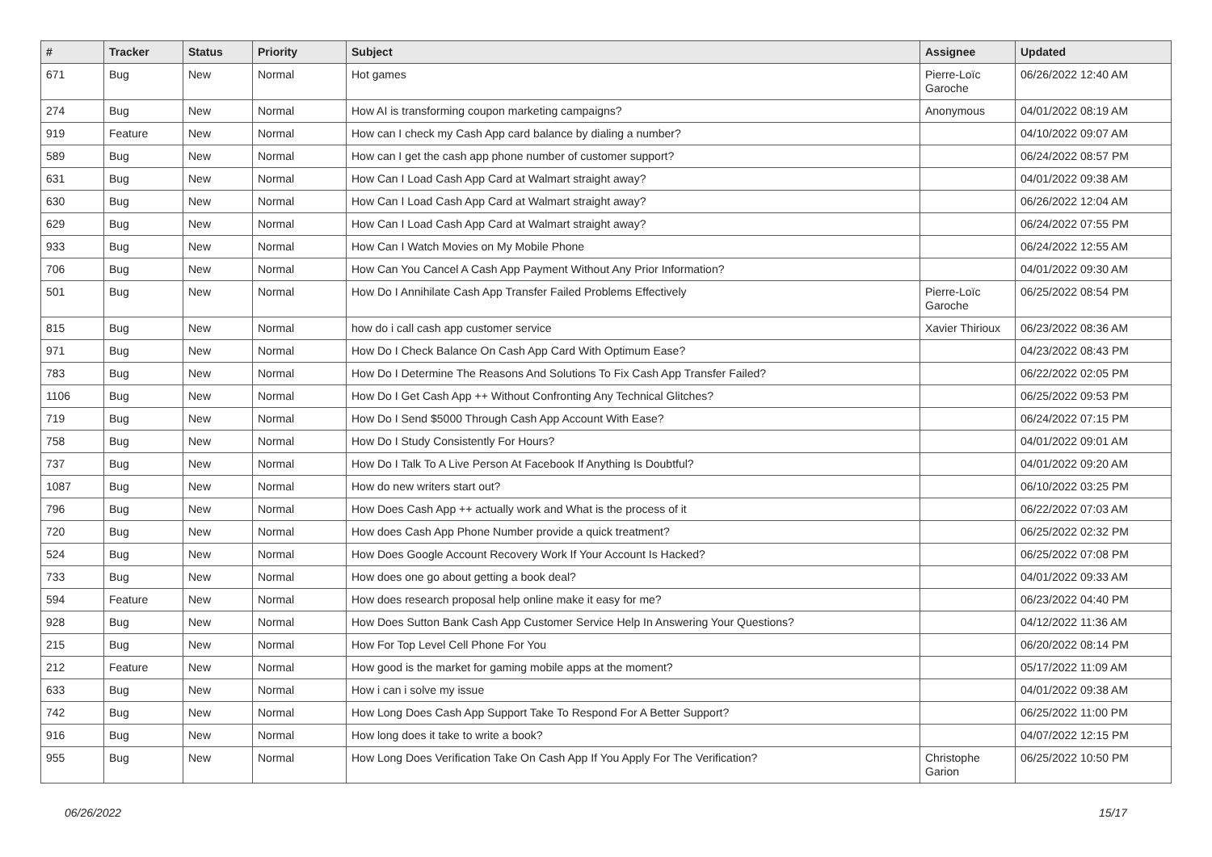| # | Tracker | Status | Priority | Subject | Assignee | Updated |
| --- | --- | --- | --- | --- | --- | --- |
| 671 | Bug | New | Normal | Hot games | Pierre-Loïc Garoche | 06/26/2022 12:40 AM |
| 274 | Bug | New | Normal | How AI is transforming coupon marketing campaigns? | Anonymous | 04/01/2022 08:19 AM |
| 919 | Feature | New | Normal | How can I check my Cash App card balance by dialing a number? | | 04/10/2022 09:07 AM |
| 589 | Bug | New | Normal | How can I get the cash app phone number of customer support? | | 06/24/2022 08:57 PM |
| 631 | Bug | New | Normal | How Can I Load Cash App Card at Walmart straight away? | | 04/01/2022 09:38 AM |
| 630 | Bug | New | Normal | How Can I Load Cash App Card at Walmart straight away? | | 06/26/2022 12:04 AM |
| 629 | Bug | New | Normal | How Can I Load Cash App Card at Walmart straight away? | | 06/24/2022 07:55 PM |
| 933 | Bug | New | Normal | How Can I Watch Movies on My Mobile Phone | | 06/24/2022 12:55 AM |
| 706 | Bug | New | Normal | How Can You Cancel A Cash App Payment Without Any Prior Information? | | 04/01/2022 09:30 AM |
| 501 | Bug | New | Normal | How Do I Annihilate Cash App Transfer Failed Problems Effectively | Pierre-Loïc Garoche | 06/25/2022 08:54 PM |
| 815 | Bug | New | Normal | how do i call cash app customer service | Xavier Thirioux | 06/23/2022 08:36 AM |
| 971 | Bug | New | Normal | How Do I Check Balance On Cash App Card With Optimum Ease? | | 04/23/2022 08:43 PM |
| 783 | Bug | New | Normal | How Do I Determine The Reasons And Solutions To Fix Cash App Transfer Failed? | | 06/22/2022 02:05 PM |
| 1106 | Bug | New | Normal | How Do I Get Cash App ++ Without Confronting Any Technical Glitches? | | 06/25/2022 09:53 PM |
| 719 | Bug | New | Normal | How Do I Send $5000 Through Cash App Account With Ease? | | 06/24/2022 07:15 PM |
| 758 | Bug | New | Normal | How Do I Study Consistently For Hours? | | 04/01/2022 09:01 AM |
| 737 | Bug | New | Normal | How Do I Talk To A Live Person At Facebook If Anything Is Doubtful? | | 04/01/2022 09:20 AM |
| 1087 | Bug | New | Normal | How do new writers start out? | | 06/10/2022 03:25 PM |
| 796 | Bug | New | Normal | How Does Cash App ++ actually work and What is the process of it | | 06/22/2022 07:03 AM |
| 720 | Bug | New | Normal | How does Cash App Phone Number provide a quick treatment? | | 06/25/2022 02:32 PM |
| 524 | Bug | New | Normal | How Does Google Account Recovery Work If Your Account Is Hacked? | | 06/25/2022 07:08 PM |
| 733 | Bug | New | Normal | How does one go about getting a book deal? | | 04/01/2022 09:33 AM |
| 594 | Feature | New | Normal | How does research proposal help online make it easy for me? | | 06/23/2022 04:40 PM |
| 928 | Bug | New | Normal | How Does Sutton Bank Cash App Customer Service Help In Answering Your Questions? | | 04/12/2022 11:36 AM |
| 215 | Bug | New | Normal | How For Top Level Cell Phone For You | | 06/20/2022 08:14 PM |
| 212 | Feature | New | Normal | How good is the market for gaming mobile apps at the moment? | | 05/17/2022 11:09 AM |
| 633 | Bug | New | Normal | How i can i solve my issue | | 04/01/2022 09:38 AM |
| 742 | Bug | New | Normal | How Long Does Cash App Support Take To Respond For A Better Support? | | 06/25/2022 11:00 PM |
| 916 | Bug | New | Normal | How long does it take to write a book? | | 04/07/2022 12:15 PM |
| 955 | Bug | New | Normal | How Long Does Verification Take On Cash App If You Apply For The Verification? | Christophe Garion | 06/25/2022 10:50 PM |
06/26/2022 15/17